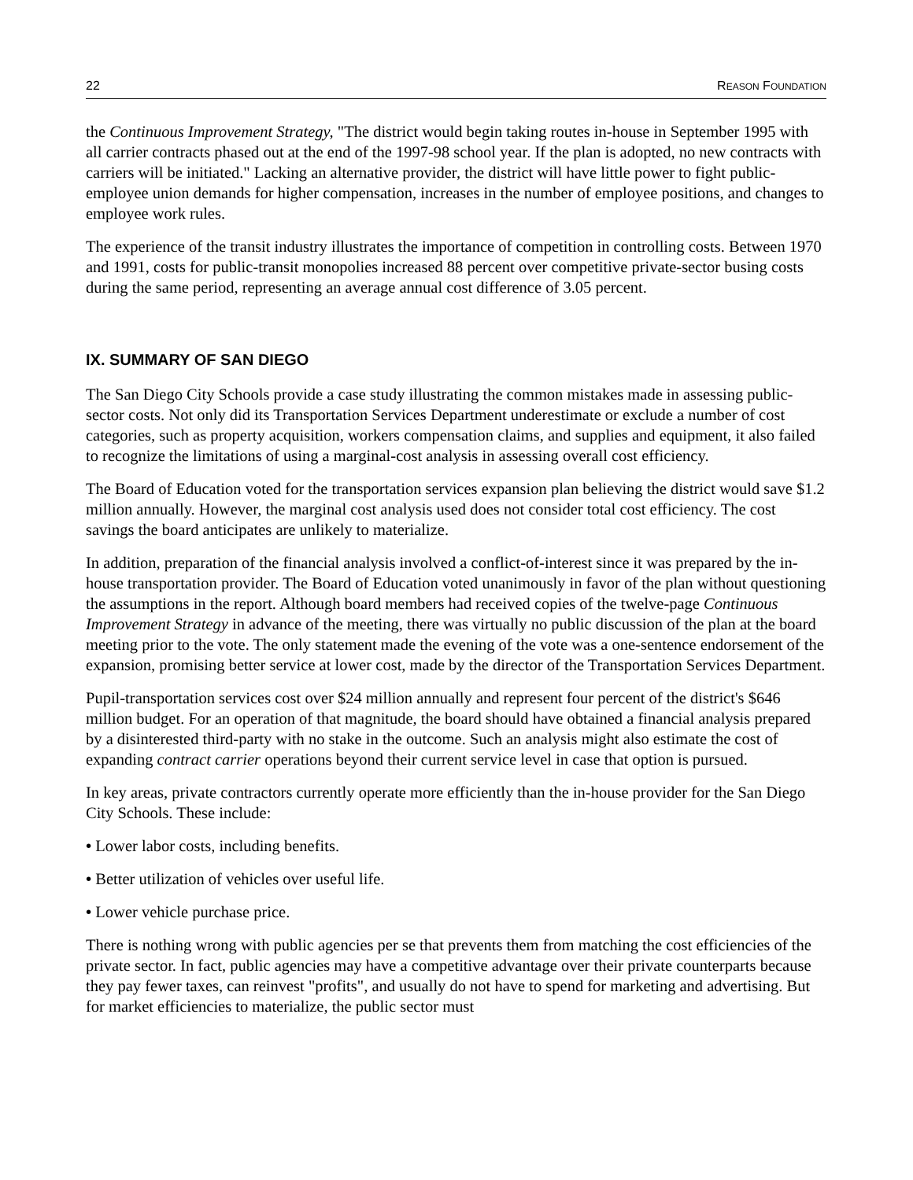22 REASON FOUNDATION
the Continuous Improvement Strategy, "The district would begin taking routes in-house in September 1995 with all carrier contracts phased out at the end of the 1997-98 school year. If the plan is adopted, no new contracts with carriers will be initiated." Lacking an alternative provider, the district will have little power to fight public-employee union demands for higher compensation, increases in the number of employee positions, and changes to employee work rules.
The experience of the transit industry illustrates the importance of competition in controlling costs. Between 1970 and 1991, costs for public-transit monopolies increased 88 percent over competitive private-sector busing costs during the same period, representing an average annual cost difference of 3.05 percent.
IX. SUMMARY OF SAN DIEGO
The San Diego City Schools provide a case study illustrating the common mistakes made in assessing public-sector costs. Not only did its Transportation Services Department underestimate or exclude a number of cost categories, such as property acquisition, workers compensation claims, and supplies and equipment, it also failed to recognize the limitations of using a marginal-cost analysis in assessing overall cost efficiency.
The Board of Education voted for the transportation services expansion plan believing the district would save $1.2 million annually. However, the marginal cost analysis used does not consider total cost efficiency. The cost savings the board anticipates are unlikely to materialize.
In addition, preparation of the financial analysis involved a conflict-of-interest since it was prepared by the in-house transportation provider. The Board of Education voted unanimously in favor of the plan without questioning the assumptions in the report. Although board members had received copies of the twelve-page Continuous Improvement Strategy in advance of the meeting, there was virtually no public discussion of the plan at the board meeting prior to the vote. The only statement made the evening of the vote was a one-sentence endorsement of the expansion, promising better service at lower cost, made by the director of the Transportation Services Department.
Pupil-transportation services cost over $24 million annually and represent four percent of the district's $646 million budget. For an operation of that magnitude, the board should have obtained a financial analysis prepared by a disinterested third-party with no stake in the outcome. Such an analysis might also estimate the cost of expanding contract carrier operations beyond their current service level in case that option is pursued.
In key areas, private contractors currently operate more efficiently than the in-house provider for the San Diego City Schools. These include:
• Lower labor costs, including benefits.
• Better utilization of vehicles over useful life.
• Lower vehicle purchase price.
There is nothing wrong with public agencies per se that prevents them from matching the cost efficiencies of the private sector. In fact, public agencies may have a competitive advantage over their private counterparts because they pay fewer taxes, can reinvest "profits", and usually do not have to spend for marketing and advertising. But for market efficiencies to materialize, the public sector must